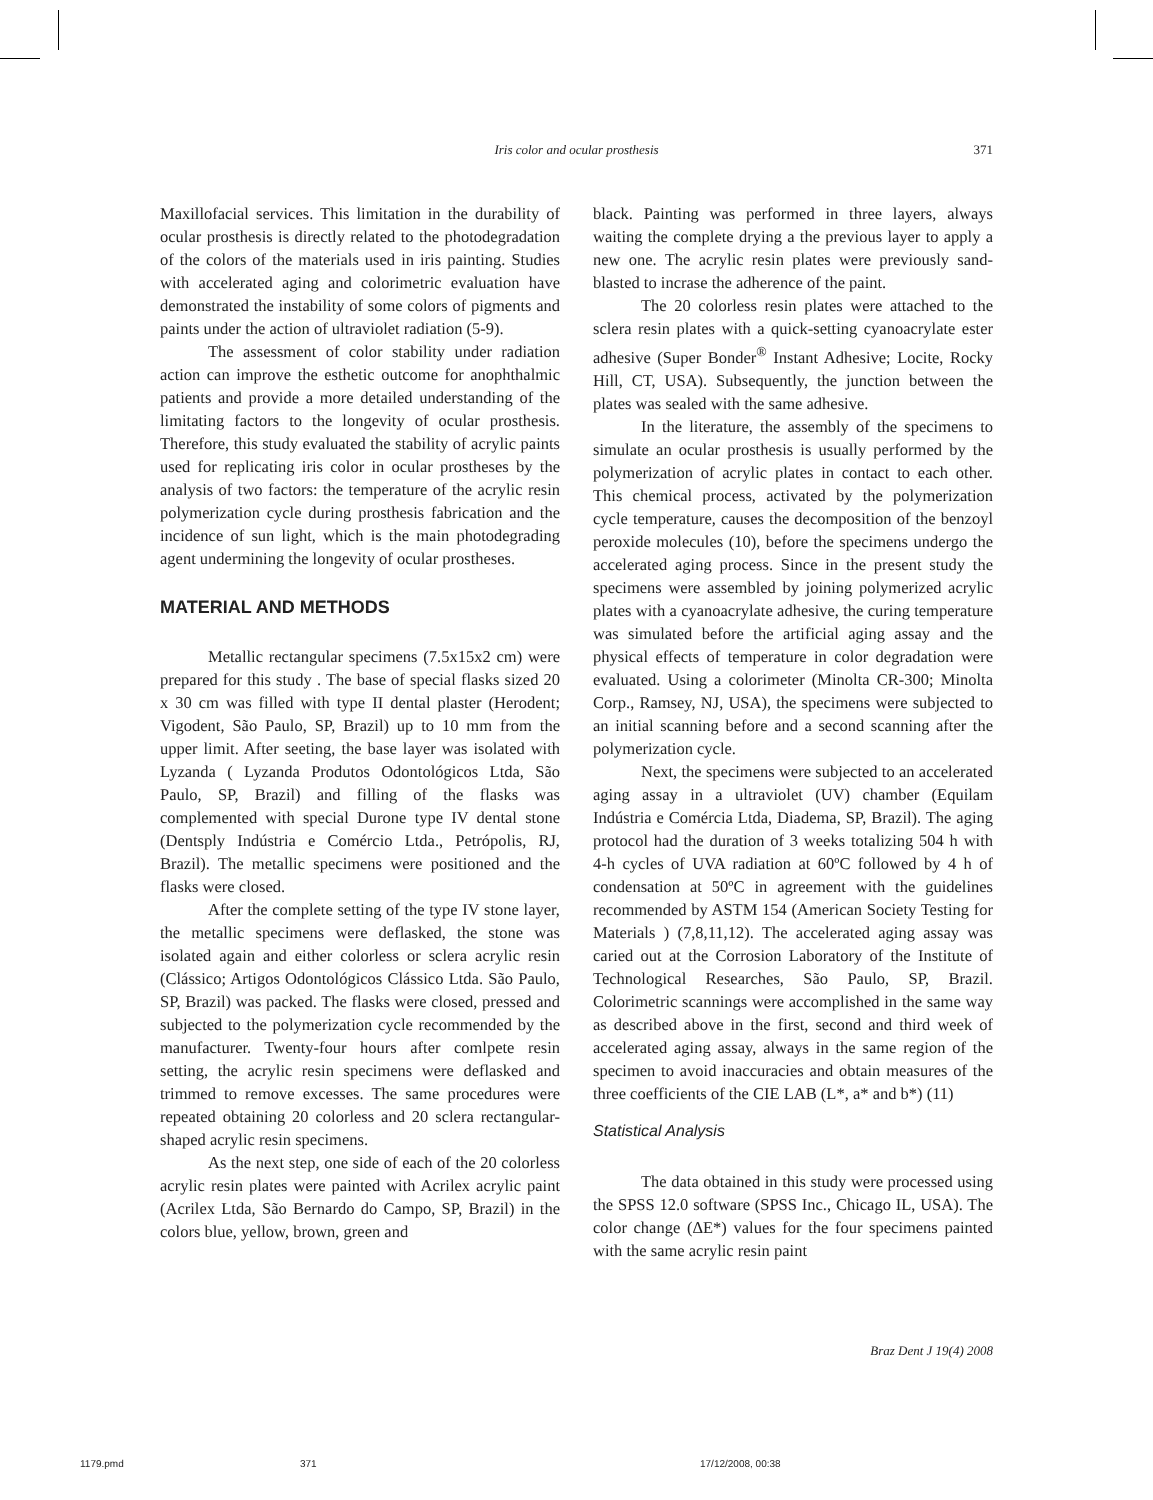Iris color and ocular prosthesis 371
Maxillofacial services. This limitation in the durability of ocular prosthesis is directly related to the photodegradation of the colors of the materials used in iris painting. Studies with accelerated aging and colorimetric evaluation have demonstrated the instability of some colors of pigments and paints under the action of ultraviolet radiation (5-9).
The assessment of color stability under radiation action can improve the esthetic outcome for anophthalmic patients and provide a more detailed understanding of the limitating factors to the longevity of ocular prosthesis. Therefore, this study evaluated the stability of acrylic paints used for replicating iris color in ocular prostheses by the analysis of two factors: the temperature of the acrylic resin polymerization cycle during prosthesis fabrication and the incidence of sun light, which is the main photodegrading agent undermining the longevity of ocular prostheses.
MATERIAL AND METHODS
Metallic rectangular specimens (7.5x15x2 cm) were prepared for this study . The base of special flasks sized 20 x 30 cm was filled with type II dental plaster (Herodent; Vigodent, São Paulo, SP, Brazil) up to 10 mm from the upper limit. After seeting, the base layer was isolated with Lyzanda ( Lyzanda Produtos Odontológicos Ltda, São Paulo, SP, Brazil) and filling of the flasks was complemented with special Durone type IV dental stone (Dentsply Indústria e Comércio Ltda., Petrópolis, RJ, Brazil). The metallic specimens were positioned and the flasks were closed.
After the complete setting of the type IV stone layer, the metallic specimens were deflasked, the stone was isolated again and either colorless or sclera acrylic resin (Clássico; Artigos Odontológicos Clássico Ltda. São Paulo, SP, Brazil) was packed. The flasks were closed, pressed and subjected to the polymerization cycle recommended by the manufacturer. Twenty-four hours after comlpete resin setting, the acrylic resin specimens were deflasked and trimmed to remove excesses. The same procedures were repeated obtaining 20 colorless and 20 sclera rectangular-shaped acrylic resin specimens.
As the next step, one side of each of the 20 colorless acrylic resin plates were painted with Acrilex acrylic paint (Acrilex Ltda, São Bernardo do Campo, SP, Brazil) in the colors blue, yellow, brown, green and
black. Painting was performed in three layers, always waiting the complete drying a the previous layer to apply a new one. The acrylic resin plates were previously sand-blasted to incrase the adherence of the paint.
The 20 colorless resin plates were attached to the sclera resin plates with a quick-setting cyanoacrylate ester adhesive (Super Bonder<sup>®</sup> Instant Adhesive; Locite, Rocky Hill, CT, USA). Subsequently, the junction between the plates was sealed with the same adhesive.
In the literature, the assembly of the specimens to simulate an ocular prosthesis is usually performed by the polymerization of acrylic plates in contact to each other. This chemical process, activated by the polymerization cycle temperature, causes the decomposition of the benzoyl peroxide molecules (10), before the specimens undergo the accelerated aging process. Since in the present study the specimens were assembled by joining polymerized acrylic plates with a cyanoacrylate adhesive, the curing temperature was simulated before the artificial aging assay and the physical effects of temperature in color degradation were evaluated. Using a colorimeter (Minolta CR-300; Minolta Corp., Ramsey, NJ, USA), the specimens were subjected to an initial scanning before and a second scanning after the polymerization cycle.
Next, the specimens were subjected to an accelerated aging assay in a ultraviolet (UV) chamber (Equilam Indústria e Comércia Ltda, Diadema, SP, Brazil). The aging protocol had the duration of 3 weeks totalizing 504 h with 4-h cycles of UVA radiation at 60ºC followed by 4 h of condensation at 50ºC in agreement with the guidelines recommended by ASTM 154 (American Society Testing for Materials ) (7,8,11,12). The accelerated aging assay was caried out at the Corrosion Laboratory of the Institute of Technological Researches, São Paulo, SP, Brazil. Colorimetric scannings were accomplished in the same way as described above in the first, second and third week of accelerated aging assay, always in the same region of the specimen to avoid inaccuracies and obtain measures of the three coefficients of the CIE LAB (L*, a* and b*) (11)
Statistical Analysis
The data obtained in this study were processed using the SPSS 12.0 software (SPSS Inc., Chicago IL, USA). The color change (ΔE*) values for the four specimens painted with the same acrylic resin paint
Braz Dent J 19(4) 2008
1179.pmd 371 17/12/2008, 00:38